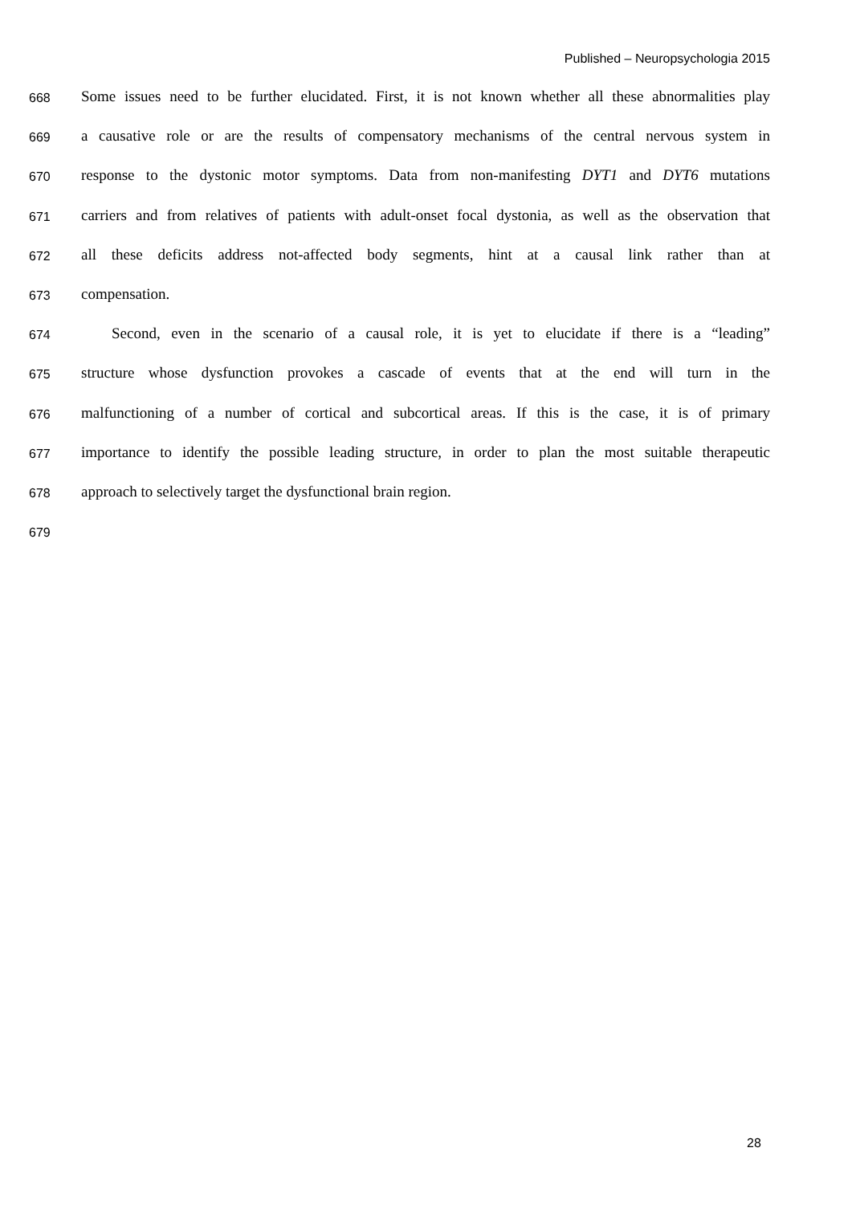Published – Neuropsychologia 2015
668 Some issues need to be further elucidated. First, it is not known whether all these abnormalities play
669 a causative role or are the results of compensatory mechanisms of the central nervous system in
670 response to the dystonic motor symptoms. Data from non-manifesting DYT1 and DYT6 mutations
671 carriers and from relatives of patients with adult-onset focal dystonia, as well as the observation that
672 all these deficits address not-affected body segments, hint at a causal link rather than at
673 compensation.
674 Second, even in the scenario of a causal role, it is yet to elucidate if there is a “leading”
675 structure whose dysfunction provokes a cascade of events that at the end will turn in the
676 malfunctioning of a number of cortical and subcortical areas. If this is the case, it is of primary
677 importance to identify the possible leading structure, in order to plan the most suitable therapeutic
678 approach to selectively target the dysfunctional brain region.
679
28